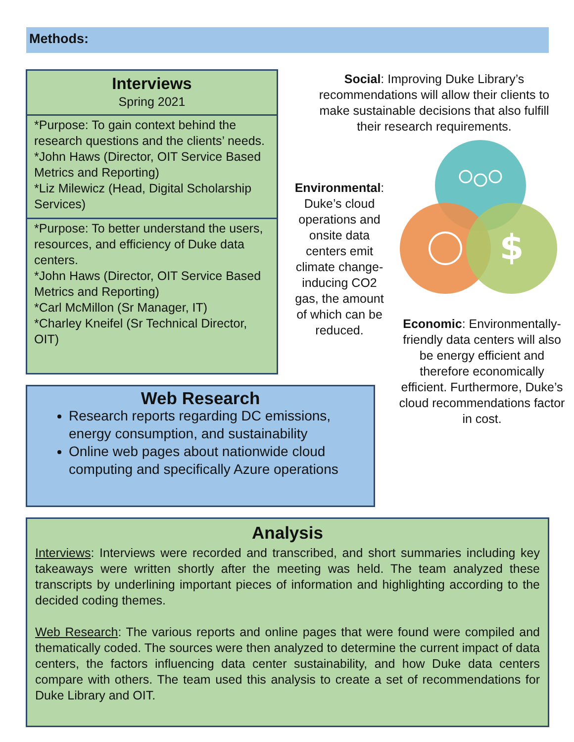Methods:
Interviews
Spring 2021
*Purpose: To gain context behind the research questions and the clients’ needs.
*John Haws (Director, OIT Service Based Metrics and Reporting)
*Liz Milewicz (Head, Digital Scholarship Services)
*Purpose: To better understand the users, resources, and efficiency of Duke data centers.
*John Haws (Director, OIT Service Based Metrics and Reporting)
*Carl McMillon (Sr Manager, IT)
*Charley Kneifel (Sr Technical Director, OIT)
Social: Improving Duke Library’s recommendations will allow their clients to make sustainable decisions that also fulfill their research requirements.
Environmental: Duke’s cloud operations and onsite data centers emit climate change-inducing CO2 gas, the amount of which can be reduced.
$
Economic: Environmentally-friendly data centers will also be energy efficient and therefore economically efficient. Furthermore, Duke’s cloud recommendations factor in cost.
Web Research
Research reports regarding DC emissions, energy consumption, and sustainability
Online web pages about nationwide cloud computing and specifically Azure operations
Analysis
Interviews: Interviews were recorded and transcribed, and short summaries including key takeaways were written shortly after the meeting was held. The team analyzed these transcripts by underlining important pieces of information and highlighting according to the decided coding themes.
Web Research: The various reports and online pages that were found were compiled and thematically coded. The sources were then analyzed to determine the current impact of data centers, the factors influencing data center sustainability, and how Duke data centers compare with others. The team used this analysis to create a set of recommendations for Duke Library and OIT.